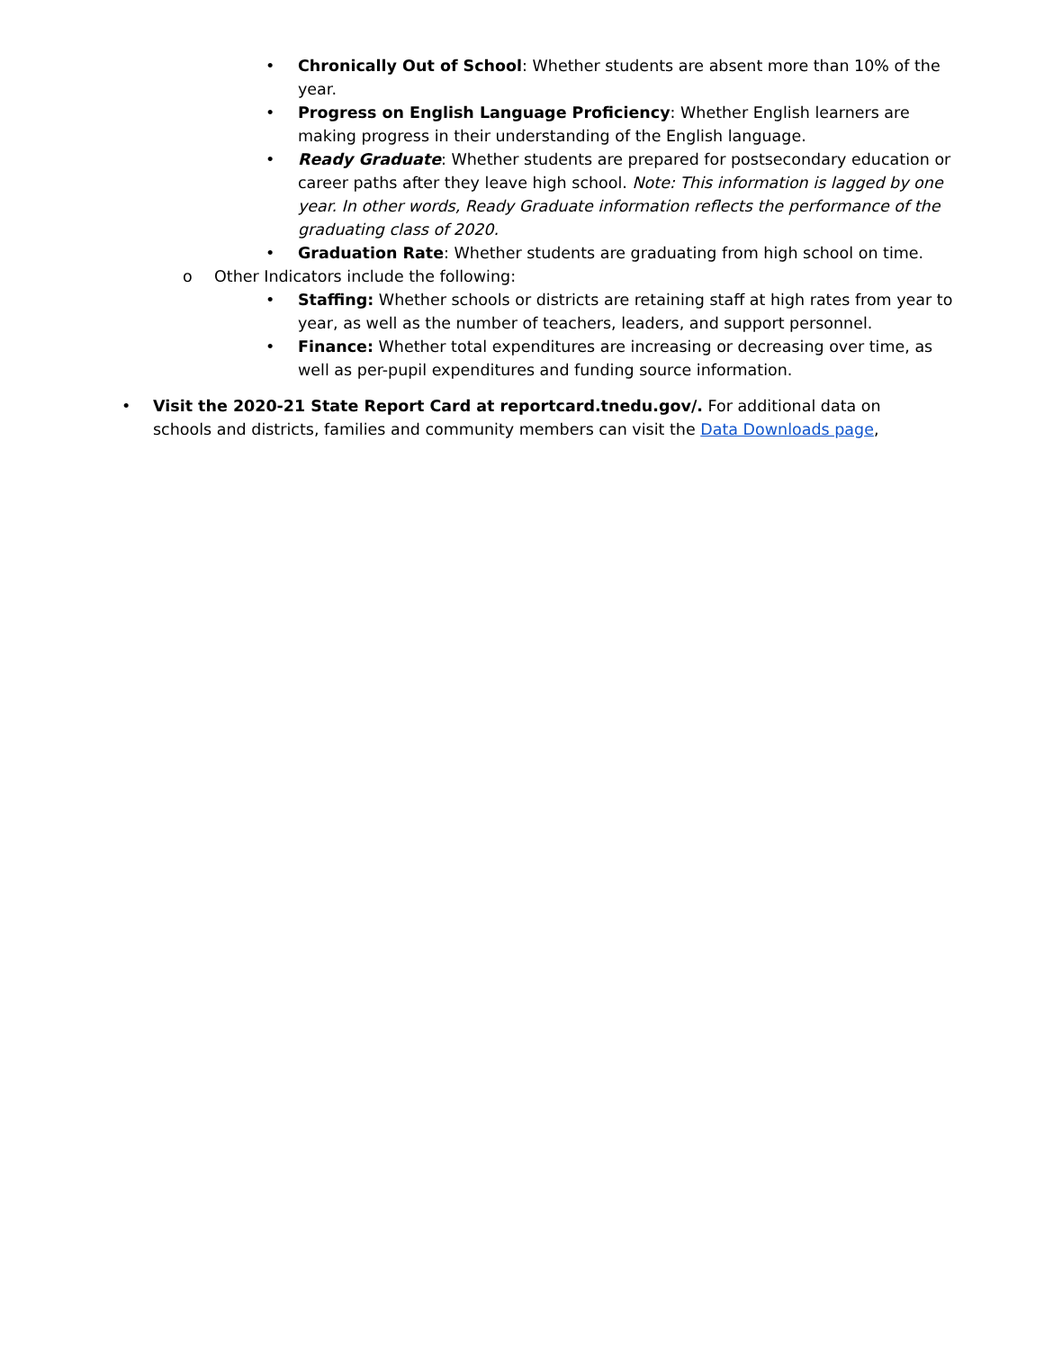• Chronically Out of School: Whether students are absent more than 10% of the year.
• Progress on English Language Proficiency: Whether English learners are making progress in their understanding of the English language.
• Ready Graduate: Whether students are prepared for postsecondary education or career paths after they leave high school. Note: This information is lagged by one year. In other words, Ready Graduate information reflects the performance of the graduating class of 2020.
• Graduation Rate: Whether students are graduating from high school on time.
o Other Indicators include the following:
• Staffing: Whether schools or districts are retaining staff at high rates from year to year, as well as the number of teachers, leaders, and support personnel.
• Finance: Whether total expenditures are increasing or decreasing over time, as well as per-pupil expenditures and funding source information.
• Visit the 2020-21 State Report Card at reportcard.tnedu.gov/. For additional data on schools and districts, families and community members can visit the Data Downloads page,